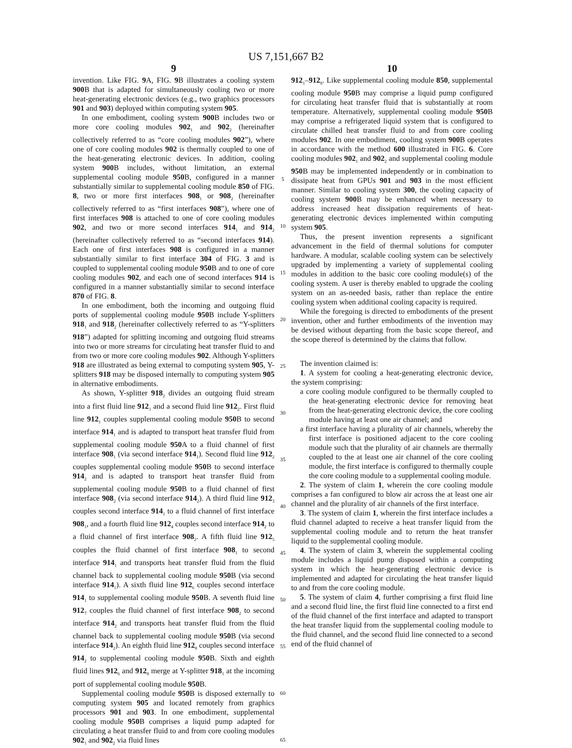US 7,151,667 B2
9
invention. Like FIG. 9 A, FIG. 9 B illustrates a cooling system 900 B that is adapted for simultaneously cooling two or more heat-generating electronic devices (e.g., two graphics processors 901 and 903) deployed within computing system 905.
In one embodiment, cooling system 900 B includes two or more core cooling modules 902<sub>1</sub> and 902<sub>2</sub> (hereinafter collectively referred to as “core cooling modules 902”), where one of core cooling modules 902 is thermally coupled to one of the heat-generating electronic devices. In addition, cooling system 900 B includes, without limitation, an external supplemental cooling module 950 B, configured in a manner substantially similar to supplemental cooling module 850 of FIG. 8, two or more first interfaces 908<sub>1</sub> or 908<sub>2</sub> (hereinafter collectively referred to as “first interfaces 908”), where one of first interfaces 908 is attached to one of core cooling modules 902, and two or more second interfaces 914<sub>1</sub> and 914<sub>2</sub> (hereinafter collectively referred to as “second interfaces 914). Each one of first interfaces 908 is configured in a manner substantially similar to first interface 304 of FIG. 3 and is coupled to supplemental cooling module 950 B and to one of core cooling modules 902, and each one of second interfaces 914 is configured in a manner substantially similar to second interface 870 of FIG. 8.
In one embodiment, both the incoming and outgoing fluid ports of supplemental cooling module 950 B include Y-splitters 918<sub>1</sub> and 918<sub>2</sub> (hereinafter collectively referred to as “Y-splitters 918”) adapted for splitting incoming and outgoing fluid streams into two or more streams for circulating heat transfer fluid to and from two or more core cooling modules 902. Although Y-splitters 918 are illustrated as being external to computing system 905, Y-splitters 918 may be disposed internally to computing system 905 in alternative embodiments.
As shown, Y-splitter 918<sub>2</sub> divides an outgoing fluid stream into a first fluid line 912<sub>1</sub> and a second fluid line 912<sub>2</sub>. First fluid line 912<sub>1</sub> couples supplemental cooling module 950 B to second interface 914<sub>1</sub> and is adapted to transport heat transfer fluid from supplemental cooling module 950 A to a fluid channel of first interface 908<sub>1</sub> (via second interface 914<sub>1</sub>). Second fluid line 912<sub>2</sub> couples supplemental cooling module 950 B to second interface 914<sub>2</sub> and is adapted to transport heat transfer fluid from supplemental cooling module 950 B to a fluid channel of first interface 908<sub>2</sub> (via second interface 914<sub>2</sub>). A third fluid line 912<sub>3</sub> couples second interface 914<sub>1</sub> to a fluid channel of first interface 908<sub>1</sub>, and a fourth fluid line 912<sub>4</sub> couples second interface 914<sub>2</sub> to a fluid channel of first interface 908<sub>2</sub>. A fifth fluid line 912<sub>5</sub> couples the fluid channel of first interface 908<sub>1</sub> to second interface 914<sub>1</sub> and transports heat transfer fluid from the fluid channel back to supplemental cooling module 950 B (via second interface 914<sub>1</sub>). A sixth fluid line 912<sub>6</sub> couples second interface 914<sub>1</sub> to supplemental cooling module 950 B. A seventh fluid line 912<sub>7</sub> couples the fluid channel of first interface 908<sub>2</sub> to second interface 914<sub>2</sub> and transports heat transfer fluid from the fluid channel back to supplemental cooling module 950 B (via second interface 914<sub>2</sub>). An eighth fluid line 912<sub>8</sub> couples second interface 914<sub>2</sub> to supplemental cooling module 950 B. Sixth and eighth fluid lines 912<sub>6</sub> and 912<sub>8</sub> merge at Y-splitter 918<sub>1</sub> at the incoming port of supplemental cooling module 950 B.
Supplemental cooling module 950 B is disposed externally to computing system 905 and located remotely from graphics processors 901 and 903. In one embodiment, supplemental cooling module 950 B comprises a liquid pump adapted for circulating a heat transfer fluid to and from core cooling modules 902<sub>1</sub> and 902<sub>2</sub> via fluid lines
5
10
15
20
25
30
35
40
45
50
55
60
65
10
912<sub>1</sub>–912<sub>8</sub>. Like supplemental cooling module 850, supplemental cooling module 950 B may comprise a liquid pump configured for circulating heat transfer fluid that is substantially at room temperature. Alternatively, supplemental cooling module 950 B may comprise a refrigerated liquid system that is configured to circulate chilled heat transfer fluid to and from core cooling modules 902. In one embodiment, cooling system 900 B operates in accordance with the method 600 illustrated in FIG. 6. Core cooling modules 902<sub>1</sub> and 902<sub>2</sub> and supplemental cooling module 950 B may be implemented independently or in combination to dissipate heat from GPUs 901 and 903 in the most efficient manner. Similar to cooling system 300, the cooling capacity of cooling system 900 B may be enhanced when necessary to address increased heat dissipation requirements of heat-generating electronic devices implemented within computing system 905.
Thus, the present invention represents a significant advancement in the field of thermal solutions for computer hardware. A modular, scalable cooling system can be selectively upgraded by implementing a variety of supplemental cooling modules in addition to the basic core cooling module(s) of the cooling system. A user is thereby enabled to upgrade the cooling system on an as-needed basis, rather than replace the entire cooling system when additional cooling capacity is required.
While the foregoing is directed to embodiments of the present invention, other and further embodiments of the invention may be devised without departing from the basic scope thereof, and the scope thereof is determined by the claims that follow.
The invention claimed is:
1. A system for cooling a heat-generating electronic device, the system comprising:
a core cooling module configured to be thermally coupled to the heat-generating electronic device for removing heat from the heat-generating electronic device, the core cooling module having at least one air channel; and
a first interface having a plurality of air channels, whereby the first interface is positioned adjacent to the core cooling module such that the plurality of air channels are thermally coupled to the at least one air channel of the core cooling module, the first interface is configured to thermally couple the core cooling module to a supplemental cooling module.
2. The system of claim 1, wherein the core cooling module comprises a fan configured to blow air across the at least one air channel and the plurality of air channels of the first interface.
3. The system of claim 1, wherein the first interface includes a fluid channel adapted to receive a heat transfer liquid from the supplemental cooling module and to return the heat transfer liquid to the supplemental cooling module.
4. The system of claim 3, wherein the supplemental cooling module includes a liquid pump disposed within a computing system in which the hear-generating electronic device is implemented and adapted for circulating the heat transfer liquid to and from the core cooling module.
5. The system of claim 4, further comprising a first fluid line and a second fluid line, the first fluid line connected to a first end of the fluid channel of the first interface and adapted to transport the heat transfer liquid from the supplemental cooling module to the fluid channel, and the second fluid line connected to a second end of the fluid channel of